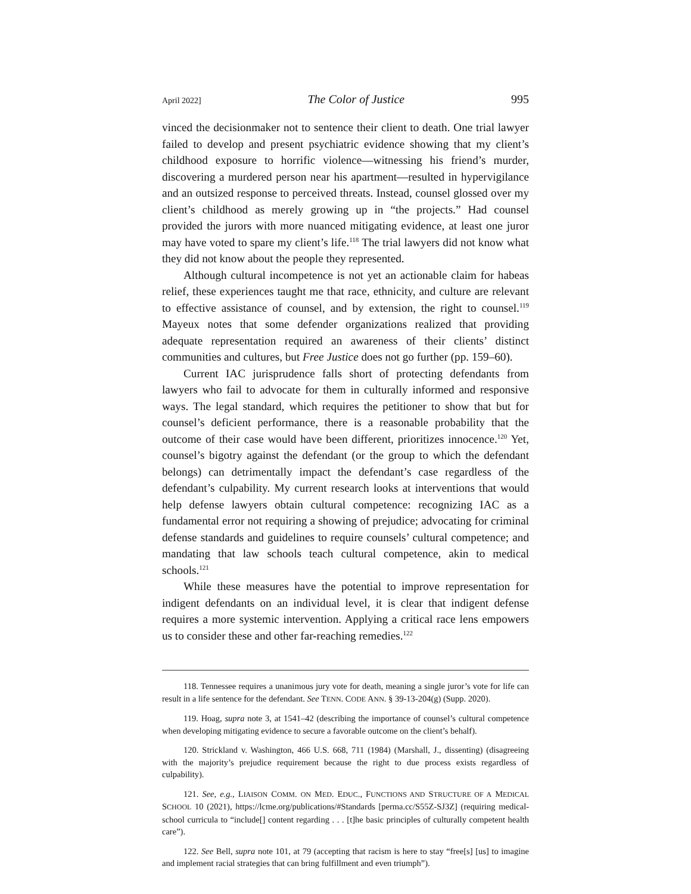April 2022] The Color of Justice 995
vinced the decisionmaker not to sentence their client to death. One trial lawyer failed to develop and present psychiatric evidence showing that my client’s childhood exposure to horrific violence—witnessing his friend’s murder, discovering a murdered person near his apartment—resulted in hypervigilance and an outsized response to perceived threats. Instead, counsel glossed over my client’s childhood as merely growing up in “the projects.” Had counsel provided the jurors with more nuanced mitigating evidence, at least one juror may have voted to spare my client’s life.<sup>118</sup> The trial lawyers did not know what they did not know about the people they represented.
Although cultural incompetence is not yet an actionable claim for habeas relief, these experiences taught me that race, ethnicity, and culture are relevant to effective assistance of counsel, and by extension, the right to counsel.<sup>119</sup> Mayeux notes that some defender organizations realized that providing adequate representation required an awareness of their clients’ distinct communities and cultures, but Free Justice does not go further (pp. 159–60).
Current IAC jurisprudence falls short of protecting defendants from lawyers who fail to advocate for them in culturally informed and responsive ways. The legal standard, which requires the petitioner to show that but for counsel’s deficient performance, there is a reasonable probability that the outcome of their case would have been different, prioritizes innocence.<sup>120</sup> Yet, counsel’s bigotry against the defendant (or the group to which the defendant belongs) can detrimentally impact the defendant’s case regardless of the defendant’s culpability. My current research looks at interventions that would help defense lawyers obtain cultural competence: recognizing IAC as a fundamental error not requiring a showing of prejudice; advocating for criminal defense standards and guidelines to require counsels’ cultural competence; and mandating that law schools teach cultural competence, akin to medical schools.<sup>121</sup>
While these measures have the potential to improve representation for indigent defendants on an individual level, it is clear that indigent defense requires a more systemic intervention. Applying a critical race lens empowers us to consider these and other far-reaching remedies.<sup>122</sup>
118. Tennessee requires a unanimous jury vote for death, meaning a single juror’s vote for life can result in a life sentence for the defendant. See TENN. CODE ANN. § 39-13-204(g) (Supp. 2020).
119. Hoag, supra note 3, at 1541–42 (describing the importance of counsel’s cultural competence when developing mitigating evidence to secure a favorable outcome on the client’s behalf).
120. Strickland v. Washington, 466 U.S. 668, 711 (1984) (Marshall, J., dissenting) (disagreeing with the majority’s prejudice requirement because the right to due process exists regardless of culpability).
121. See, e.g., LIAISON COMM. ON MED. EDUC., FUNCTIONS AND STRUCTURE OF A MEDICAL SCHOOL 10 (2021), https://lcme.org/publications/#Standards [perma.cc/S55Z-SJ3Z] (requiring medical-school curricula to “include[] content regarding . . . [t]he basic principles of culturally competent health care”).
122. See Bell, supra note 101, at 79 (accepting that racism is here to stay “free[s] [us] to imagine and implement racial strategies that can bring fulfillment and even triumph”).